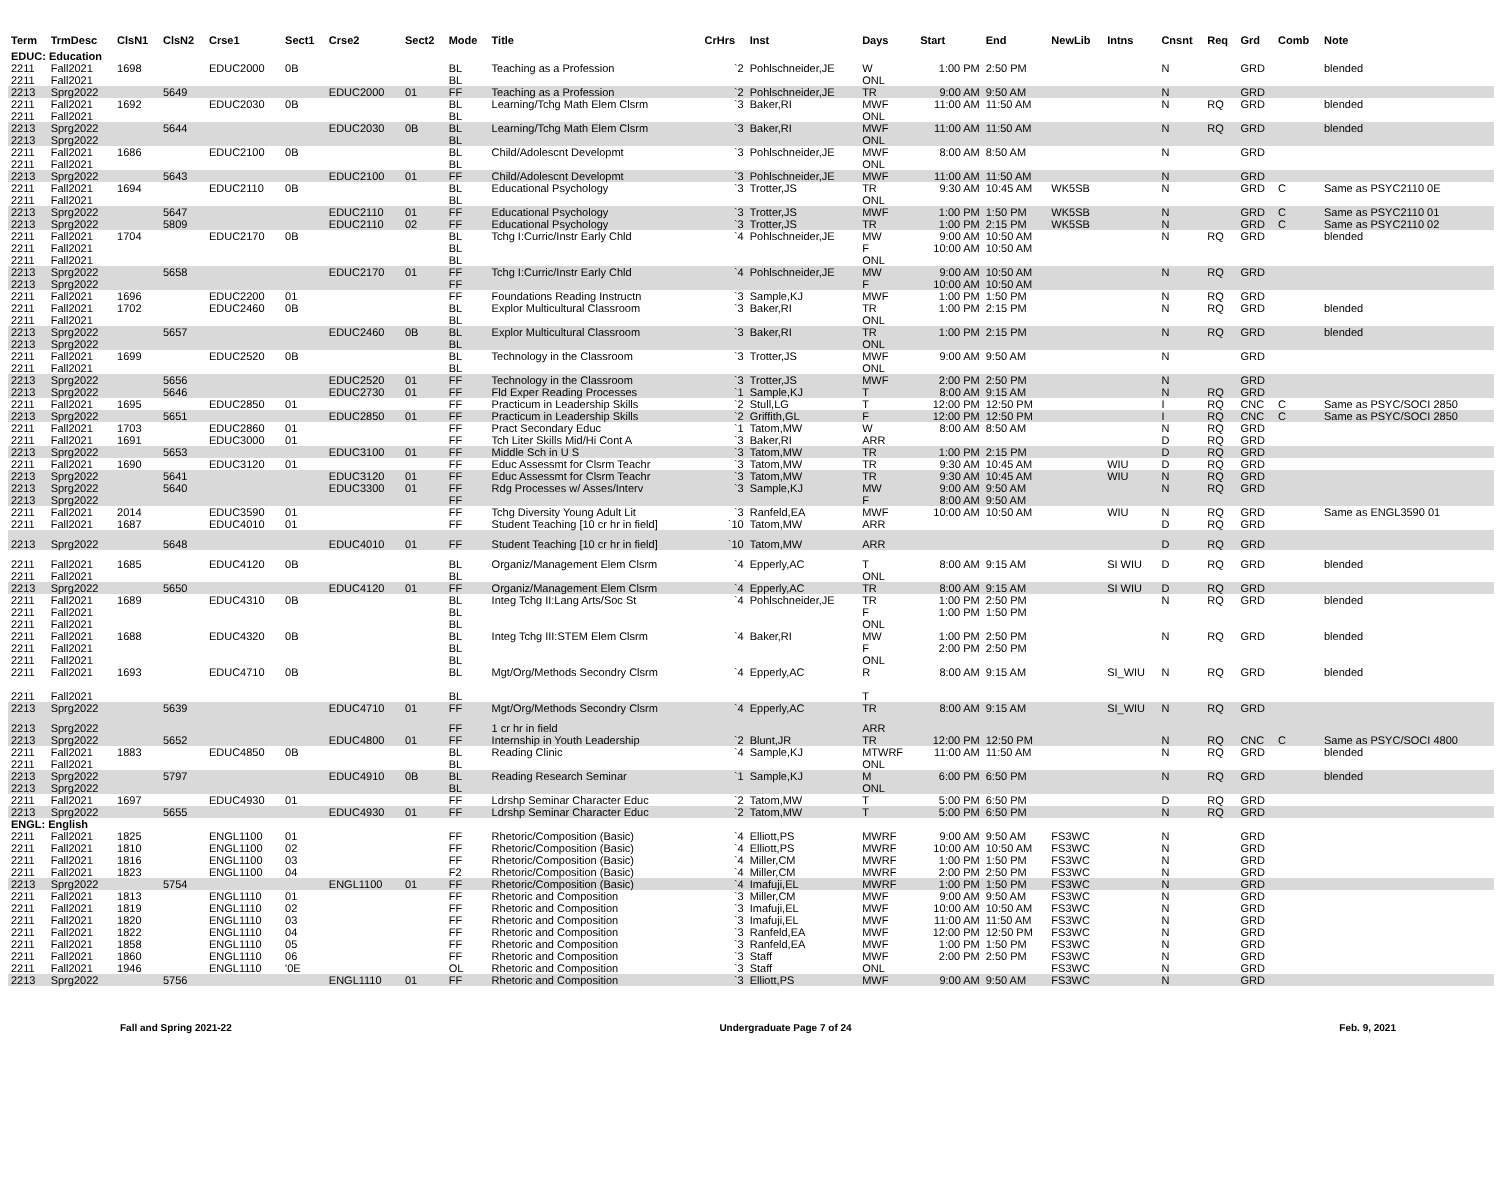| Term | TrmDesc | ClsN1 | ClsN2 | Crse1 | Sect1 | Crse2 | Sect2 | Mode | Title | CrHrs | Inst | Days | Start | End | NewLib | Intns | Cnsnt | Req | Grd | Comb | Note |
| --- | --- | --- | --- | --- | --- | --- | --- | --- | --- | --- | --- | --- | --- | --- | --- | --- | --- | --- | --- | --- | --- |
| EDUC: Education | | | | | | | | | | | | | | | | | | | | | |
| 2211 2211 | Fall2021 Fall2021 | 1698 | | EDUC2000 | 0B | | | BL BL | Teaching as a Profession | `2 | Pohlschneider,JE | W ONL | 1:00 PM | 2:50 PM | | | N | | GRD | | blended |
| 2213 | Sprg2022 | | 5649 | | | EDUC2000 | 01 | FF | Teaching as a Profession | `2 | Pohlschneider,JE | TR | 9:00 AM | 9:50 AM | | | N | | GRD | | |
| 2211 2211 | Fall2021 Fall2021 | 1692 | | EDUC2030 | 0B | | | BL BL | Learning/Tchg Math Elem Clsrm | `3 | Baker,RI | MWF ONL | 11:00 AM | 11:50 AM | | | N | RQ | GRD | | blended |
| 2213 2213 | Sprg2022 Sprg2022 | | 5644 | | | EDUC2030 | 0B | BL BL | Learning/Tchg Math Elem Clsrm | `3 | Baker,RI | MWF ONL | 11:00 AM | 11:50 AM | | | N | RQ | GRD | | blended |
| 2211 2211 | Fall2021 Fall2021 | 1686 | | EDUC2100 | 0B | | | BL BL | Child/Adolescnt Developmt | `3 | Pohlschneider,JE | MWF ONL | 8:00 AM | 8:50 AM | | | N | | GRD | | |
| 2213 | Sprg2022 | | 5643 | | | EDUC2100 | 01 | FF | Child/Adolescnt Developmt | `3 | Pohlschneider,JE | MWF | 11:00 AM | 11:50 AM | | | N | | GRD | | |
| 2211 2211 | Fall2021 Fall2021 | 1694 | | EDUC2110 | 0B | | | BL BL | Educational Psychology | `3 | Trotter,JS | TR ONL | 9:30 AM | 10:45 AM | WK5SB | | N | | GRD | C | Same as PSYC2110 0E |
| 2213 | Sprg2022 | | 5647 | | | EDUC2110 | 01 | FF | Educational Psychology | `3 | Trotter,JS | MWF | 1:00 PM | 1:50 PM | WK5SB | | N | | GRD | C | Same as PSYC2110 01 |
| 2213 | Sprg2022 | | 5809 | | | EDUC2110 | 02 | FF | Educational Psychology | `3 | Trotter,JS | TR | 1:00 PM | 2:15 PM | WK5SB | | N | | GRD | C | Same as PSYC2110 02 |
| 2211 2211 2211 | Fall2021 Fall2021 Fall2021 | 1704 | | EDUC2170 | 0B | | | BL BL BL | Tchg I:Curric/Instr Early Chld | `4 | Pohlschneider,JE | MW F ONL | 9:00 AM 10:00 AM | 10:50 AM 10:50 AM | | | N | RQ | GRD | | blended |
| 2213 2213 | Sprg2022 Sprg2022 | | 5658 | | | EDUC2170 | 01 | FF FF | Tchg I:Curric/Instr Early Chld | `4 | Pohlschneider,JE | MW F | 9:00 AM 10:00 AM | 10:50 AM 10:50 AM | | | N | RQ | GRD | | |
| 2211 | Fall2021 | 1696 | | EDUC2200 | 01 | | | FF | Foundations Reading Instructn | `3 | Sample,KJ | MWF | 1:00 PM | 1:50 PM | | | N | RQ | GRD | | |
| 2211 2211 | Fall2021 Fall2021 | 1702 | | EDUC2460 | 0B | | | BL BL | Explor Multicultural Classroom | `3 | Baker,RI | TR ONL | 1:00 PM | 2:15 PM | | | N | RQ | GRD | | blended |
| 2213 2213 | Sprg2022 Sprg2022 | | 5657 | | | EDUC2460 | 0B | BL BL | Explor Multicultural Classroom | `3 | Baker,RI | TR ONL | 1:00 PM | 2:15 PM | | | N | RQ | GRD | | blended |
| 2211 2211 | Fall2021 Fall2021 | 1699 | | EDUC2520 | 0B | | | BL BL | Technology in the Classroom | `3 | Trotter,JS | MWF ONL | 9:00 AM | 9:50 AM | | | N | | GRD | | |
| 2213 | Sprg2022 | | 5656 | | | EDUC2520 | 01 | FF | Technology in the Classroom | `3 | Trotter,JS | MWF | 2:00 PM | 2:50 PM | | | N | | GRD | | |
| 2213 | Sprg2022 | | 5646 | | | EDUC2730 | 01 | FF | Fld Exper Reading Processes | `1 | Sample,KJ | T | 8:00 AM | 9:15 AM | | | N | RQ | GRD | | |
| 2211 | Fall2021 | 1695 | | EDUC2850 | 01 | | | FF | Practicum in Leadership Skills | `2 | Stull,LG | T | 12:00 PM | 12:50 PM | | | I | RQ | CNC | C | Same as PSYC/SOCI 2850 |
| 2213 | Sprg2022 | | 5651 | | | EDUC2850 | 01 | FF | Practicum in Leadership Skills | `2 | Griffith,GL | F | 12:00 PM | 12:50 PM | | | I | RQ | CNC | C | Same as PSYC/SOCI 2850 |
| 2211 | Fall2021 | 1703 | | EDUC2860 | 01 | | | FF | Pract Secondary Educ | `1 | Tatom,MW | W | 8:00 AM | 8:50 AM | | | N | RQ | GRD | | |
| 2211 | Fall2021 | 1691 | | EDUC3000 | 01 | | | FF | Tch Liter Skills Mid/Hi Cont A | `3 | Baker,RI | ARR | | | | | D | RQ | GRD | | |
| 2213 | Sprg2022 | | 5653 | | | EDUC3100 | 01 | FF | Middle Sch in U S | `3 | Tatom,MW | TR | 1:00 PM | 2:15 PM | | | D | RQ | GRD | | |
| 2211 | Fall2021 | 1690 | | EDUC3120 | 01 | | | FF | Educ Assessmt for Clsrm Teachr | `3 | Tatom,MW | TR | 9:30 AM | 10:45 AM | | WIU | D | RQ | GRD | | |
| 2213 | Sprg2022 | | 5641 | | | EDUC3120 | 01 | FF | Educ Assessmt for Clsrm Teachr | `3 | Tatom,MW | TR | 9:30 AM | 10:45 AM | | WIU | N | RQ | GRD | | |
| 2213 2213 | Sprg2022 Sprg2022 | | 5640 | | | EDUC3300 | 01 | FF FF | Rdg Processes w/ Asses/Interv | `3 | Sample,KJ | MW F | 9:00 AM 8:00 AM | 9:50 AM 9:50 AM | | | N | RQ | GRD | | |
| 2211 | Fall2021 | 2014 | | EDUC3590 | 01 | | | FF | Tchg Diversity Young Adult Lit | `3 | Ranfeld,EA | MWF | 10:00 AM | 10:50 AM | | WIU | N | RQ | GRD | | Same as ENGL3590 01 |
| 2211 | Fall2021 | 1687 | | EDUC4010 | 01 | | | FF | Student Teaching [10 cr hr in field] | `10 | Tatom,MW | ARR | | | | | D | RQ | GRD | | |
| 2213 | Sprg2022 | | 5648 | | | EDUC4010 | 01 | FF | Student Teaching [10 cr hr in field] | `10 | Tatom,MW | ARR | | | | | D | RQ | GRD | | |
| 2211 2211 | Fall2021 Fall2021 | 1685 | | EDUC4120 | 0B | | | BL BL | Organiz/Management Elem Clsrm | `4 | Epperly,AC | T ONL | 8:00 AM | 9:15 AM | | SI WIU | D | RQ | GRD | | blended |
| 2213 | Sprg2022 | | 5650 | | | EDUC4120 | 01 | FF | Organiz/Management Elem Clsrm | `4 | Epperly,AC | TR | 8:00 AM | 9:15 AM | | SI WIU | D | RQ | GRD | | |
| 2211 2211 2211 | Fall2021 Fall2021 Fall2021 | 1689 | | EDUC4310 | 0B | | | BL BL BL | Integ Tchg II:Lang Arts/Soc St | `4 | Pohlschneider,JE | TR F ONL | 1:00 PM 1:00 PM | 2:50 PM 1:50 PM | | | N | RQ | GRD | | blended |
| 2211 2211 2211 | Fall2021 Fall2021 Fall2021 | 1688 | | EDUC4320 | 0B | | | BL BL BL | Integ Tchg III:STEM Elem Clsrm | `4 | Baker,RI | MW F ONL | 1:00 PM 2:00 PM | 2:50 PM 2:50 PM | | | N | RQ | GRD | | blended |
| 2211 2211 | Fall2021 Fall2021 | 1693 | | EDUC4710 | 0B | | | BL BL | Mgt/Org/Methods Secondry Clsrm | `4 | Epperly,AC | R T | 8:00 AM | 9:15 AM | | SI_WIU | N | RQ | GRD | | blended |
| 2213 | Sprg2022 | | 5639 | | | EDUC4710 | 01 | FF | Mgt/Org/Methods Secondry Clsrm | `4 | Epperly,AC | TR | 8:00 AM | 9:15 AM | | SI_WIU | N | RQ | GRD | | |
| 2213 | Sprg2022 | | | | | | | FF | 1 cr hr in field | | | ARR | | | | | | | | | |
| 2213 | Sprg2022 | | 5652 | | | EDUC4800 | 01 | FF | Internship in Youth Leadership | `2 | Blunt,JR | TR | 12:00 PM | 12:50 PM | | | N | RQ | CNC | C | Same as PSYC/SOCI 4800 |
| 2211 2211 | Fall2021 Fall2021 | 1883 | | EDUC4850 | 0B | | | BL BL | Reading Clinic | `4 | Sample,KJ | MTWRF ONL | 11:00 AM | 11:50 AM | | | N | RQ | GRD | | blended |
| 2213 2213 | Sprg2022 Sprg2022 | | 5797 | | | EDUC4910 | 0B | BL BL | Reading Research Seminar | `1 | Sample,KJ | M ONL | 6:00 PM | 6:50 PM | | | N | RQ | GRD | | blended |
| 2211 | Fall2021 | 1697 | | EDUC4930 | 01 | | | FF | Ldrshp Seminar Character Educ | `2 | Tatom,MW | T | 5:00 PM | 6:50 PM | | | D | RQ | GRD | | |
| 2213 | Sprg2022 | | 5655 | | | EDUC4930 | 01 | FF | Ldrshp Seminar Character Educ | `2 | Tatom,MW | T | 5:00 PM | 6:50 PM | | | N | RQ | GRD | | |
| ENGL: English | | | | | | | | | | | | | | | | | | | | | |
| 2211 | Fall2021 | 1825 | | ENGL1100 | 01 | | | FF | Rhetoric/Composition (Basic) | `4 | Elliott,PS | MWRF | 9:00 AM | 9:50 AM | FS3WC | | N | | GRD | | |
| 2211 | Fall2021 | 1810 | | ENGL1100 | 02 | | | FF | Rhetoric/Composition (Basic) | `4 | Elliott,PS | MWRF | 10:00 AM | 10:50 AM | FS3WC | | N | | GRD | | |
| 2211 | Fall2021 | 1816 | | ENGL1100 | 03 | | | FF | Rhetoric/Composition (Basic) | `4 | Miller,CM | MWRF | 1:00 PM | 1:50 PM | FS3WC | | N | | GRD | | |
| 2211 | Fall2021 | 1823 | | ENGL1100 | 04 | | | F2 | Rhetoric/Composition (Basic) | `4 | Miller,CM | MWRF | 2:00 PM | 2:50 PM | FS3WC | | N | | GRD | | |
| 2213 | Sprg2022 | | 5754 | | | ENGL1100 | 01 | FF | Rhetoric/Composition (Basic) | `4 | Imafuji,EL | MWRF | 1:00 PM | 1:50 PM | FS3WC | | N | | GRD | | |
| 2211 | Fall2021 | 1813 | | ENGL1110 | 01 | | | FF | Rhetoric and Composition | `3 | Miller,CM | MWF | 9:00 AM | 9:50 AM | FS3WC | | N | | GRD | | |
| 2211 | Fall2021 | 1819 | | ENGL1110 | 02 | | | FF | Rhetoric and Composition | `3 | Imafuji,EL | MWF | 10:00 AM | 10:50 AM | FS3WC | | N | | GRD | | |
| 2211 | Fall2021 | 1820 | | ENGL1110 | 03 | | | FF | Rhetoric and Composition | `3 | Imafuji,EL | MWF | 11:00 AM | 11:50 AM | FS3WC | | N | | GRD | | |
| 2211 | Fall2021 | 1822 | | ENGL1110 | 04 | | | FF | Rhetoric and Composition | `3 | Ranfeld,EA | MWF | 12:00 PM | 12:50 PM | FS3WC | | N | | GRD | | |
| 2211 | Fall2021 | 1858 | | ENGL1110 | 05 | | | FF | Rhetoric and Composition | `3 | Ranfeld,EA | MWF | 1:00 PM | 1:50 PM | FS3WC | | N | | GRD | | |
| 2211 | Fall2021 | 1860 | | ENGL1110 | 06 | | | FF | Rhetoric and Composition | `3 | Staff | MWF | 2:00 PM | 2:50 PM | FS3WC | | N | | GRD | | |
| 2211 | Fall2021 | 1946 | | ENGL1110 | '0E | | | OL | Rhetoric and Composition | `3 | Staff | ONL | | | FS3WC | | N | | GRD | | |
| 2213 | Sprg2022 | | 5756 | | | ENGL1110 | 01 | FF | Rhetoric and Composition | `3 | Elliott,PS | MWF | 9:00 AM | 9:50 AM | FS3WC | | N | | GRD | | |
Fall and Spring 2021-22 Undergraduate Page 7 of 24 Feb. 9, 2021